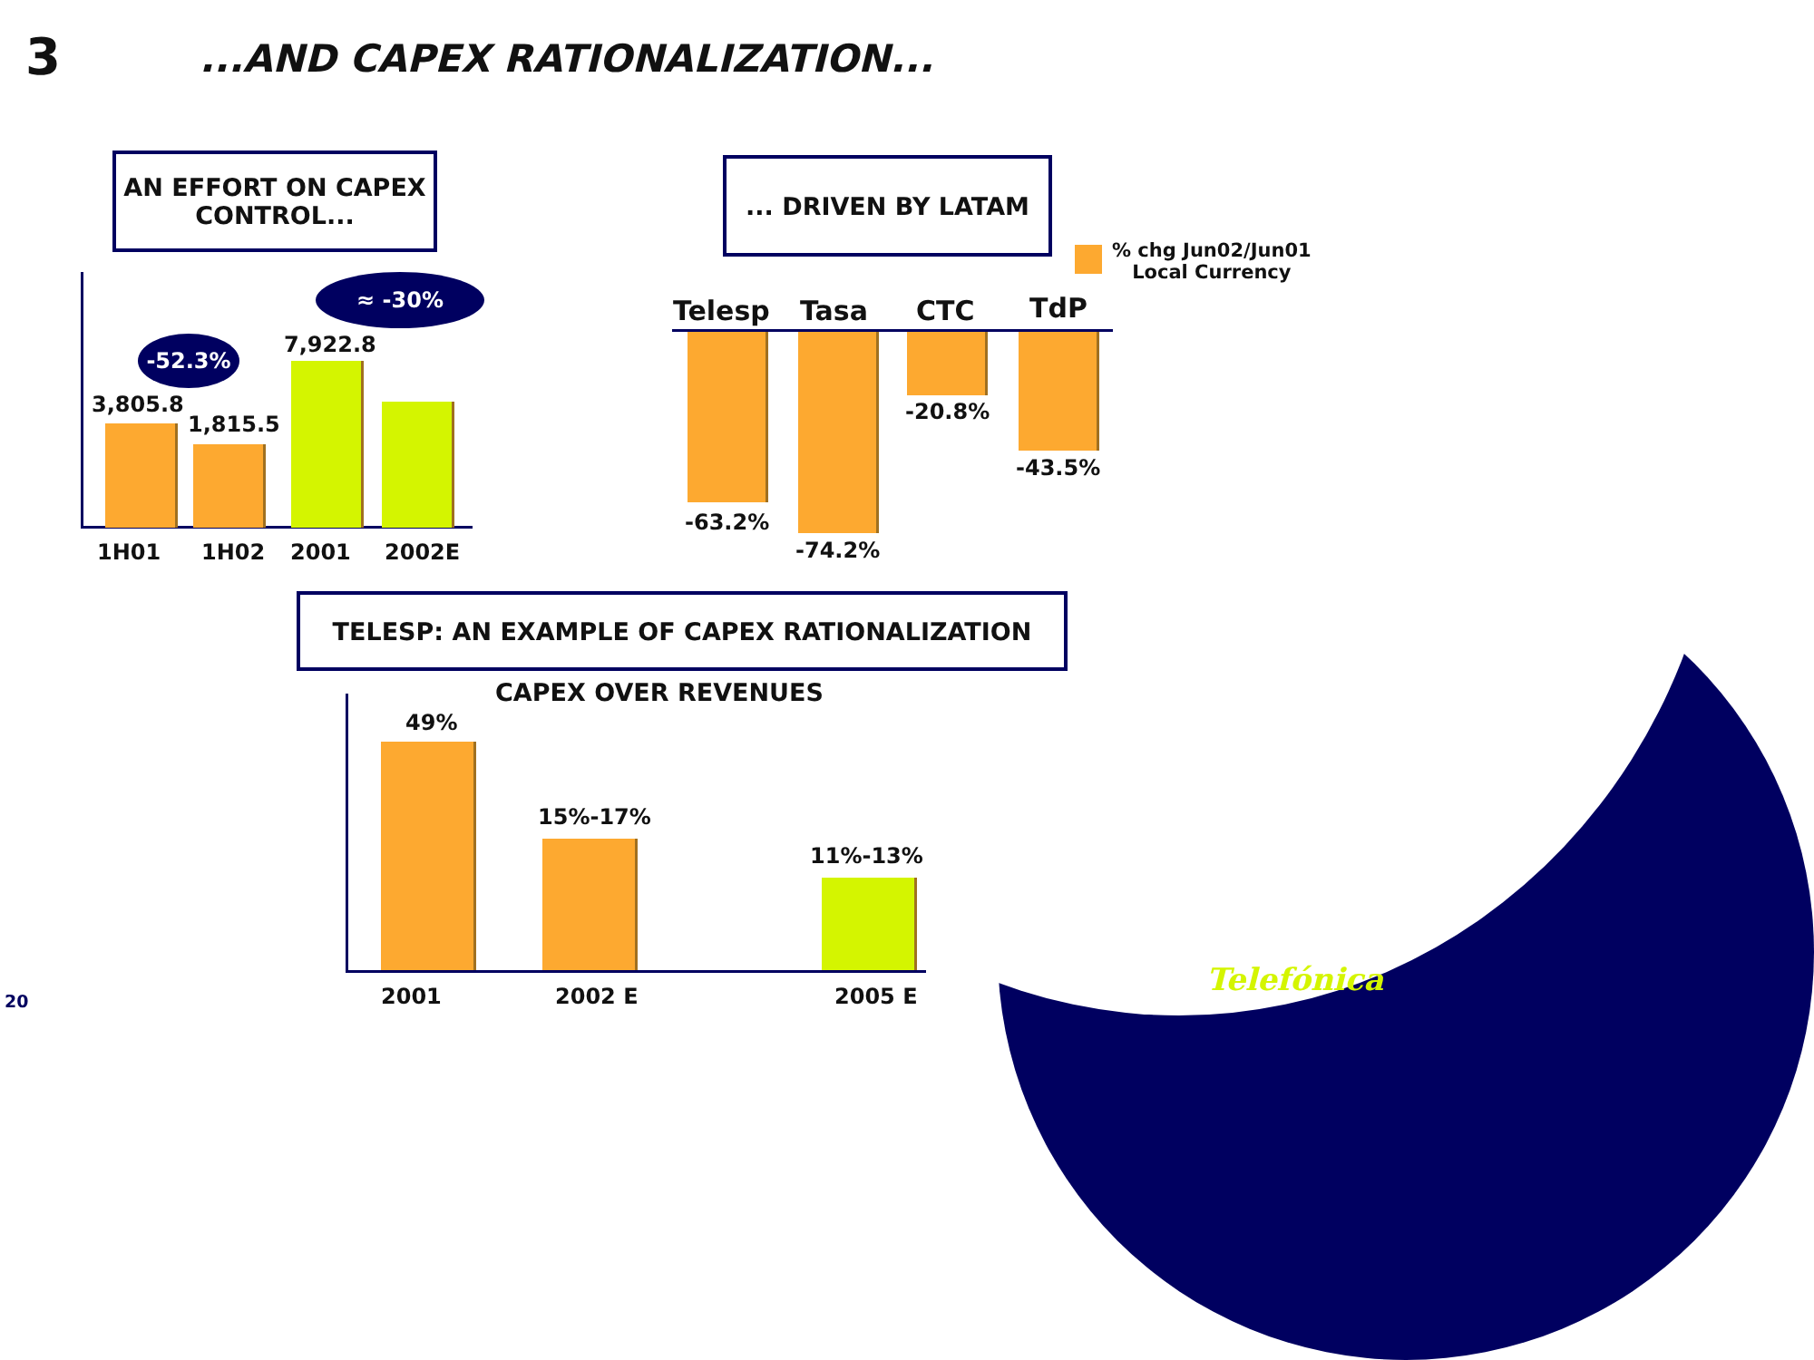3 ...AND CAPEX RATIONALIZATION...
AN EFFORT ON CAPEX CONTROL...
... DRIVEN BY LATAM
% chg Jun02/Jun01
Local Currency
3,805.8
1,815.5
7,922.8
-52.3%
≈ -30%
1H01 1H02 2001 2002E
Telesp Tasa CTC TdP
-63.2%
-74.2%
-20.8%
-43.5%
TELESP: AN EXAMPLE OF CAPEX RATIONALIZATION
CAPEX OVER REVENUES
49%
15%-17%
11%-13%
2001 2002 E 2005 E
20
Telefónica